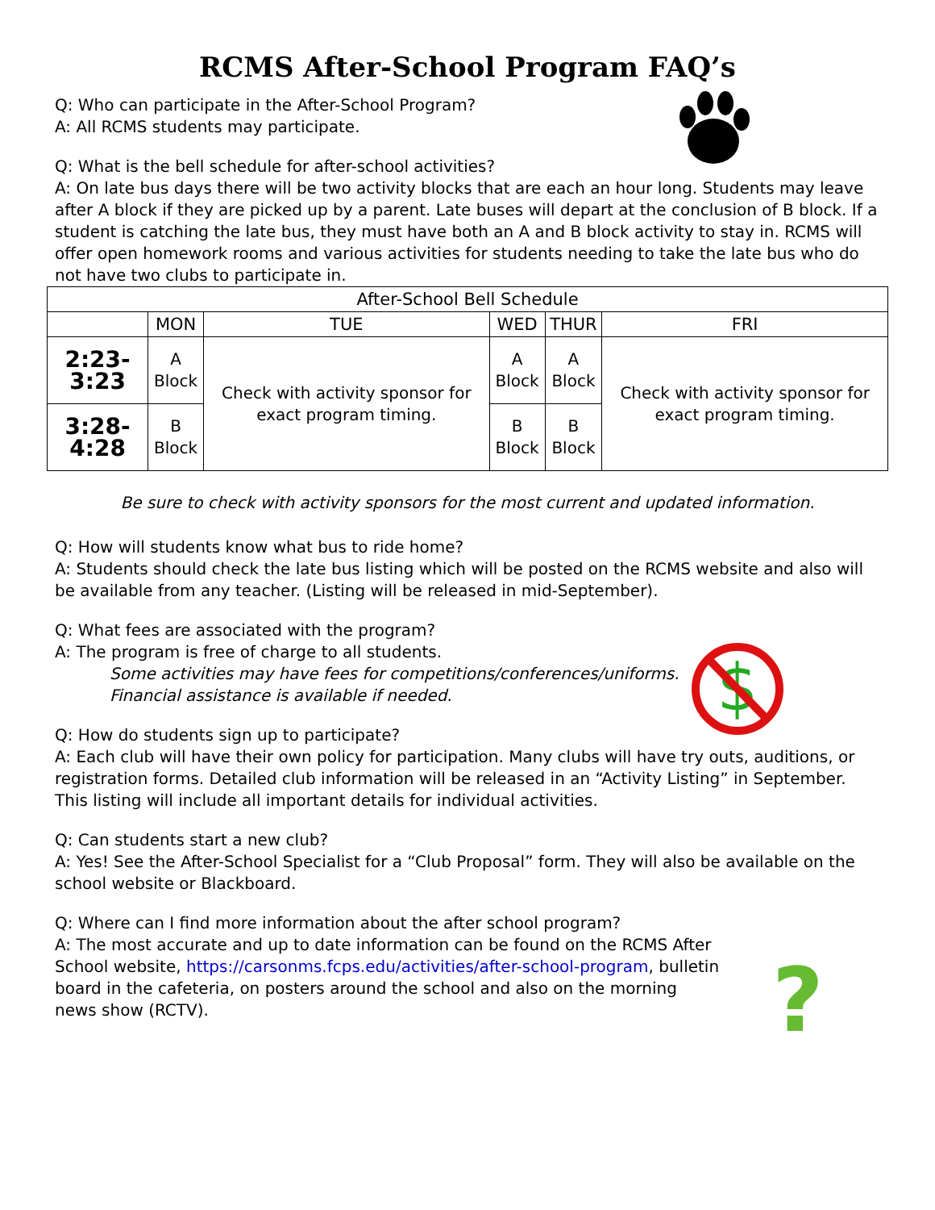RCMS After-School Program FAQ’s
Q: Who can participate in the After-School Program?
A: All RCMS students may participate.
Q: What is the bell schedule for after-school activities?
A: On late bus days there will be two activity blocks that are each an hour long. Students may leave after A block if they are picked up by a parent. Late buses will depart at the conclusion of B block. If a student is catching the late bus, they must have both an A and B block activity to stay in. RCMS will offer open homework rooms and various activities for students needing to take the late bus who do not have two clubs to participate in.
| After-School Bell Schedule | | | | | |
| --- | --- | --- | --- | --- | --- |
| | MON | TUE | WED | THUR | FRI |
| 2:23-3:23 | A Block | Check with activity sponsor for exact program timing. | A Block | A Block | Check with activity sponsor for exact program timing. |
| 3:28-4:28 | B Block | | B Block | B Block | |
Be sure to check with activity sponsors for the most current and updated information.
Q: How will students know what bus to ride home?
A: Students should check the late bus listing which will be posted on the RCMS website and also will be available from any teacher. (Listing will be released in mid-September).
$
Q: What fees are associated with the program?
A: The program is free of charge to all students.
Some activities may have fees for competitions/conferences/uniforms.
Financial assistance is available if needed.
Q: How do students sign up to participate?
A: Each club will have their own policy for participation. Many clubs will have try outs, auditions, or registration forms. Detailed club information will be released in an “Activity Listing” in September. This listing will include all important details for individual activities.
Q: Can students start a new club?
A: Yes! See the After-School Specialist for a “Club Proposal” form. They will also be available on the school website or Blackboard.
?
Q: Where can I find more information about the after school program?
A: The most accurate and up to date information can be found on the RCMS After School website, https://carsonms.fcps.edu/activities/after-school-program, bulletin board in the cafeteria, on posters around the school and also on the morning news show (RCTV).